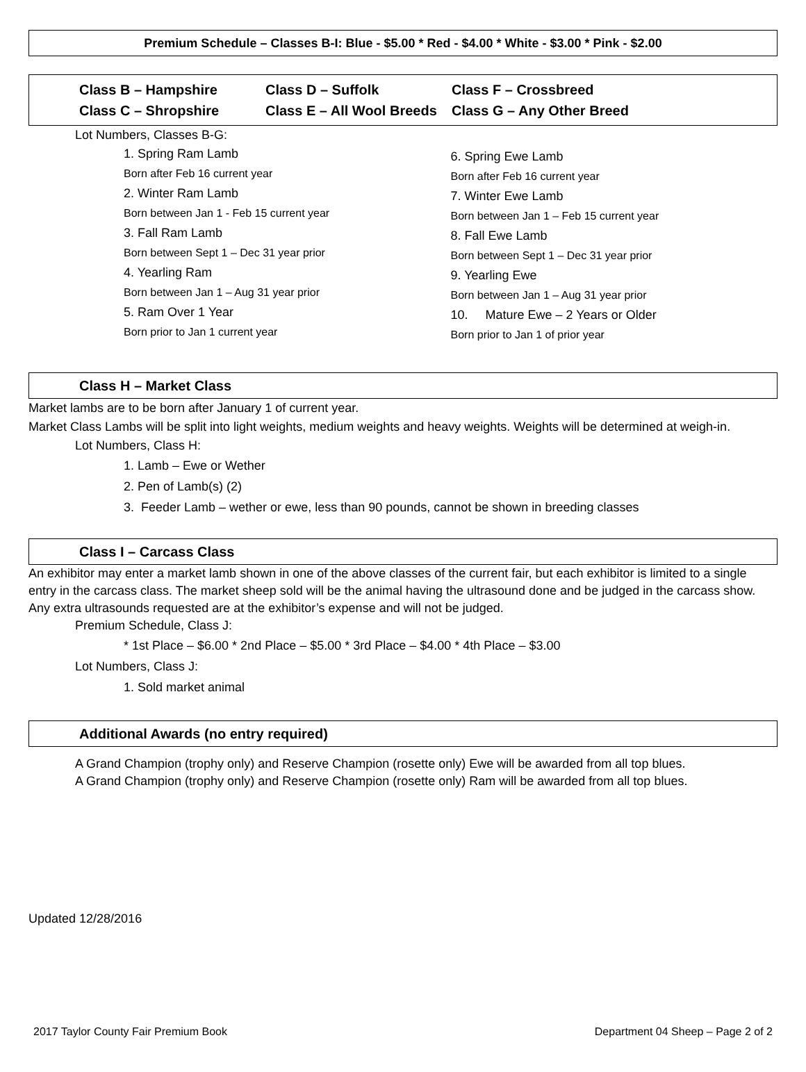Premium Schedule – Classes B-I: Blue - $5.00 * Red - $4.00 * White - $3.00 * Pink - $2.00
Class B – Hampshire
Class C – Shropshire
Class D – Suffolk
Class E – All Wool Breeds
Class F – Crossbreed
Class G – Any Other Breed
Lot Numbers, Classes B-G:
1. Spring Ram Lamb
Born after Feb 16 current year
2. Winter Ram Lamb
Born between Jan 1 - Feb 15 current year
3. Fall Ram Lamb
Born between Sept 1 – Dec 31 year prior
4. Yearling Ram
Born between Jan 1 – Aug 31 year prior
5. Ram Over 1 Year
Born prior to Jan 1 current year
6. Spring Ewe Lamb
Born after Feb 16 current year
7. Winter Ewe Lamb
Born between Jan 1 – Feb 15 current year
8. Fall Ewe Lamb
Born between Sept 1 – Dec 31 year prior
9. Yearling Ewe
Born between Jan 1 – Aug 31 year prior
10. Mature Ewe – 2 Years or Older
Born prior to Jan 1 of prior year
Class H – Market Class
Market lambs are to be born after January 1 of current year.
Market Class Lambs will be split into light weights, medium weights and heavy weights. Weights will be determined at weigh-in.
Lot Numbers, Class H:
1. Lamb – Ewe or Wether
2. Pen of Lamb(s) (2)
3. Feeder Lamb – wether or ewe, less than 90 pounds, cannot be shown in breeding classes
Class I – Carcass Class
An exhibitor may enter a market lamb shown in one of the above classes of the current fair, but each exhibitor is limited to a single entry in the carcass class. The market sheep sold will be the animal having the ultrasound done and be judged in the carcass show. Any extra ultrasounds requested are at the exhibitor’s expense and will not be judged.
Premium Schedule, Class J:
* 1st Place – $6.00 * 2nd Place – $5.00 * 3rd Place – $4.00 * 4th Place – $3.00
Lot Numbers, Class J:
1. Sold market animal
Additional Awards (no entry required)
A Grand Champion (trophy only) and Reserve Champion (rosette only) Ewe will be awarded from all top blues.
A Grand Champion (trophy only) and Reserve Champion (rosette only) Ram will be awarded from all top blues.
Updated 12/28/2016
2017 Taylor County Fair Premium Book Department 04 Sheep – Page 2 of 2